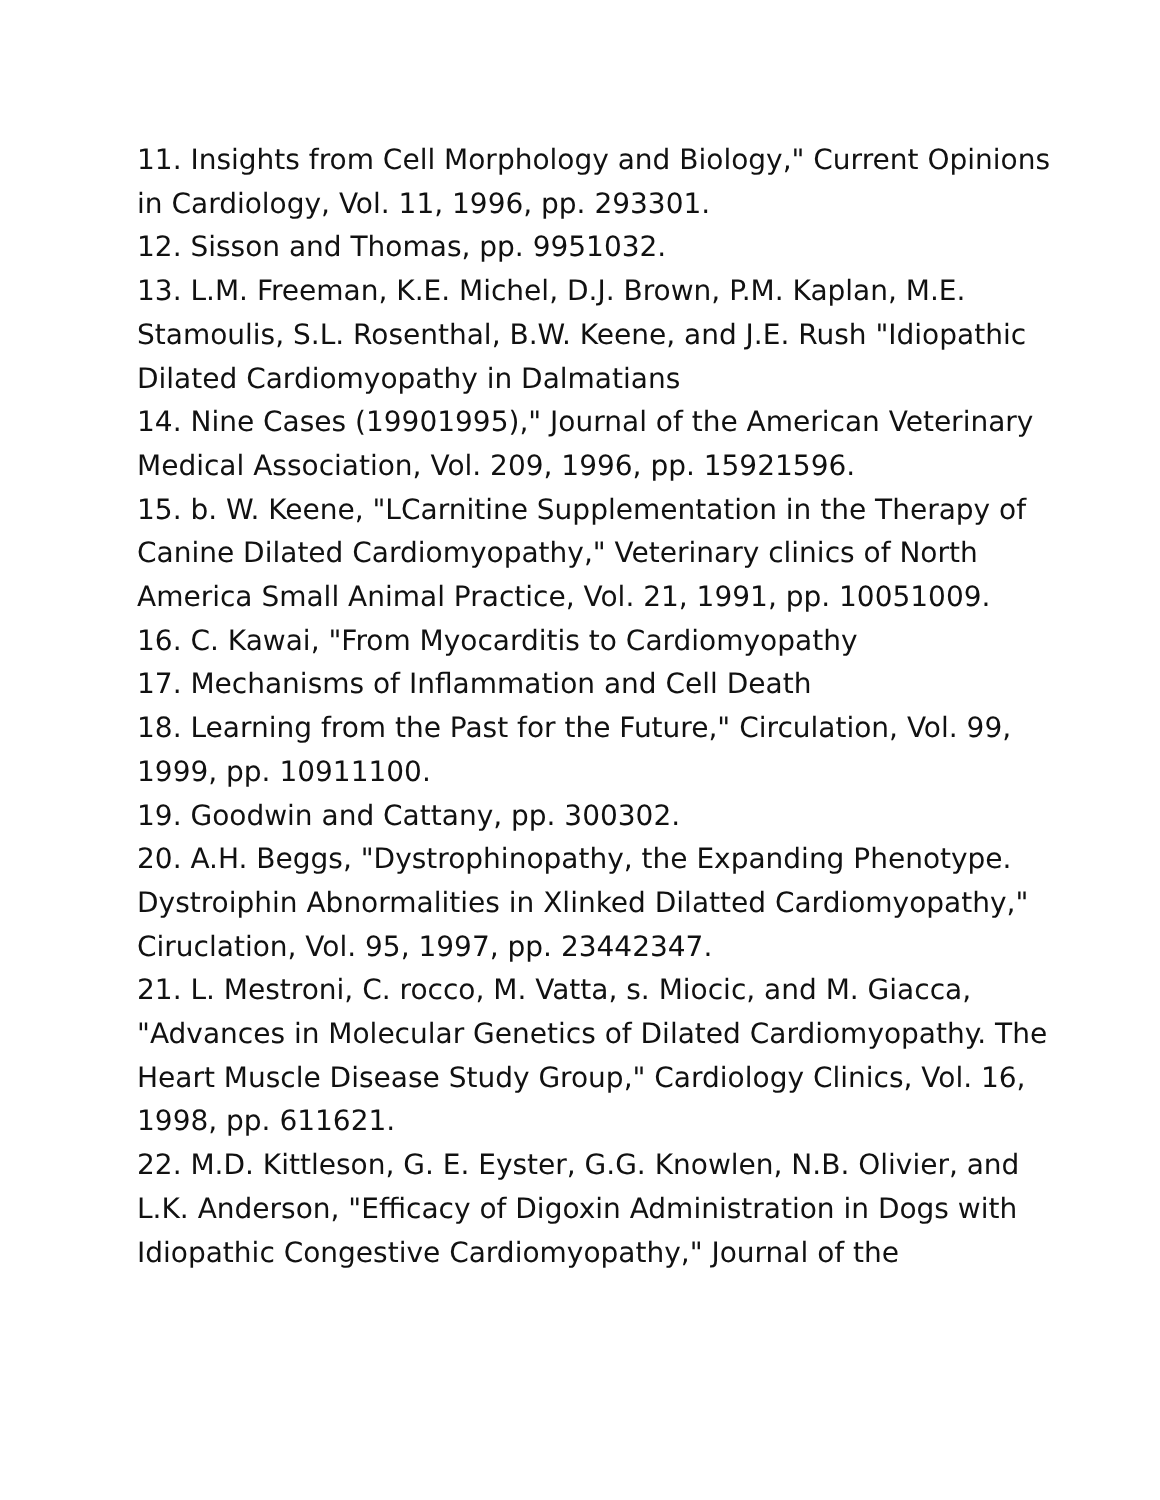11. Insights from Cell Morphology and Biology," Current Opinions in Cardiology, Vol. 11, 1996, pp. 293301.
12. Sisson and Thomas, pp. 9951032.
13. L.M. Freeman, K.E. Michel, D.J. Brown, P.M. Kaplan, M.E. Stamoulis, S.L. Rosenthal, B.W. Keene, and J.E. Rush "Idiopathic Dilated Cardiomyopathy in Dalmatians
14. Nine Cases (19901995)," Journal of the American Veterinary Medical Association, Vol. 209, 1996, pp. 15921596.
15. b. W. Keene, "LCarnitine Supplementation in the Therapy of Canine Dilated Cardiomyopathy," Veterinary clinics of North America Small Animal Practice, Vol. 21, 1991, pp. 10051009.
16. C. Kawai, "From Myocarditis to Cardiomyopathy
17. Mechanisms of Inflammation and Cell Death
18. Learning from the Past for the Future," Circulation, Vol. 99, 1999, pp. 10911100.
19. Goodwin and Cattany, pp. 300302.
20. A.H. Beggs, "Dystrophinopathy, the Expanding Phenotype. Dystroiphin Abnormalities in Xlinked Dilatted Cardiomyopathy," Ciruclation, Vol. 95, 1997, pp. 23442347.
21. L. Mestroni, C. rocco, M. Vatta, s. Miocic, and M. Giacca, "Advances in Molecular Genetics of Dilated Cardiomyopathy. The Heart Muscle Disease Study Group," Cardiology Clinics, Vol. 16, 1998, pp. 611621.
22. M.D. Kittleson, G. E. Eyster, G.G. Knowlen, N.B. Olivier, and L.K. Anderson, "Efficacy of Digoxin Administration in Dogs with Idiopathic Congestive Cardiomyopathy," Journal of the